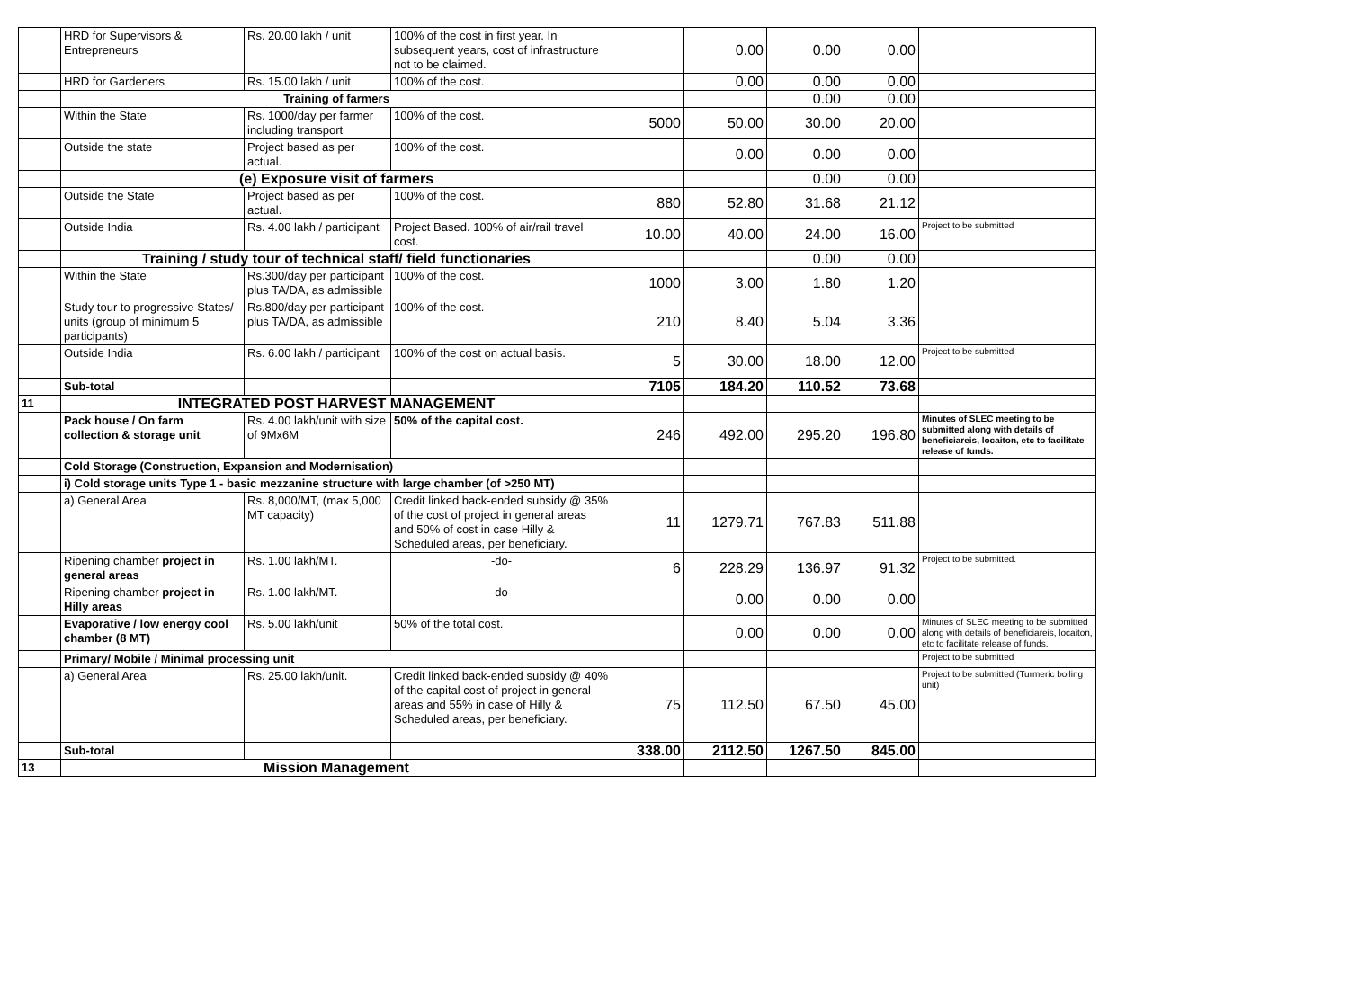| | HRD for Supervisors & Entrepreneurs | Rs. 20.00 lakh / unit | 100% of the cost in first year. In subsequent years, cost of infrastructure not to be claimed. | | 0.00 | 0.00 | 0.00 | |
| | HRD for Gardeners | Rs. 15.00 lakh / unit | 100% of the cost. | | 0.00 | 0.00 | 0.00 | |
| | Training of farmers | | | | | 0.00 | 0.00 | |
| | Within the State | Rs. 1000/day per farmer including transport | 100% of the cost. | 5000 | 50.00 | 30.00 | 20.00 | |
| | Outside the state | Project based as per actual. | 100% of the cost. | | 0.00 | 0.00 | 0.00 | |
| | (e) Exposure visit of farmers | | | | | 0.00 | 0.00 | |
| | Outside the State | Project based as per actual. | 100% of the cost. | 880 | 52.80 | 31.68 | 21.12 | |
| | Outside India | Rs. 4.00 lakh / participant | Project Based. 100% of air/rail travel cost. | 10.00 | 40.00 | 24.00 | 16.00 | Project to be submitted |
| | Training / study tour of technical staff/ field functionaries | | | | | 0.00 | 0.00 | |
| | Within the State | Rs.300/day per participant plus TA/DA, as admissible | 100% of the cost. | 1000 | 3.00 | 1.80 | 1.20 | |
| | Study tour to progressive States/ units (group of minimum 5 participants) | Rs.800/day per participant plus TA/DA, as admissible | 100% of the cost. | 210 | 8.40 | 5.04 | 3.36 | |
| | Outside India | Rs. 6.00 lakh / participant | 100% of the cost on actual basis. | 5 | 30.00 | 18.00 | 12.00 | Project to be submitted |
| | Sub-total | | | 7105 | 184.20 | 110.52 | 73.68 | |
| 11 | INTEGRATED POST HARVEST MANAGEMENT | | | | | | | |
| | Pack house / On farm collection & storage unit | Rs. 4.00 lakh/unit with size of 9Mx6M | 50% of the capital cost. | 246 | 492.00 | 295.20 | 196.80 | Minutes of SLEC meeting to be submitted along with details of beneficiareis, locaiton, etc to facilitate release of funds. |
| | Cold Storage (Construction, Expansion and Modernisation) | | | | | | | |
| | i) Cold storage units Type 1 - basic mezzanine structure with large chamber (of >250 MT) | | | | | | | |
| | a) General Area | Rs. 8,000/MT, (max 5,000 MT capacity) | Credit linked back-ended subsidy @ 35% of the cost of project in general areas and 50% of cost in case Hilly & Scheduled areas, per beneficiary. | 11 | 1279.71 | 767.83 | 511.88 | |
| | Ripening chamber project in general areas | Rs. 1.00 lakh/MT. | -do- | 6 | 228.29 | 136.97 | 91.32 | Project to be submitted. |
| | Ripening chamber project in Hilly areas | Rs. 1.00 lakh/MT. | -do- | | 0.00 | 0.00 | 0.00 | |
| | Evaporative / low energy cool chamber (8 MT) | Rs. 5.00 lakh/unit | 50% of the total cost. | | 0.00 | 0.00 | 0.00 | Minutes of SLEC meeting to be submitted along with details of beneficiareis, locaiton, etc to facilitate release of funds. |
| | Primary/ Mobile / Minimal processing unit | | | | | | | Project to be submitted |
| | a) General Area | Rs. 25.00 lakh/unit. | Credit linked back-ended subsidy @ 40% of the capital cost of project in general areas and 55% in case of Hilly & Scheduled areas, per beneficiary. | 75 | 112.50 | 67.50 | 45.00 | Project to be submitted (Turmeric boiling unit) |
| | Sub-total | | | 338.00 | 2112.50 | 1267.50 | 845.00 | |
| 13 | Mission Management | | | | | | | |